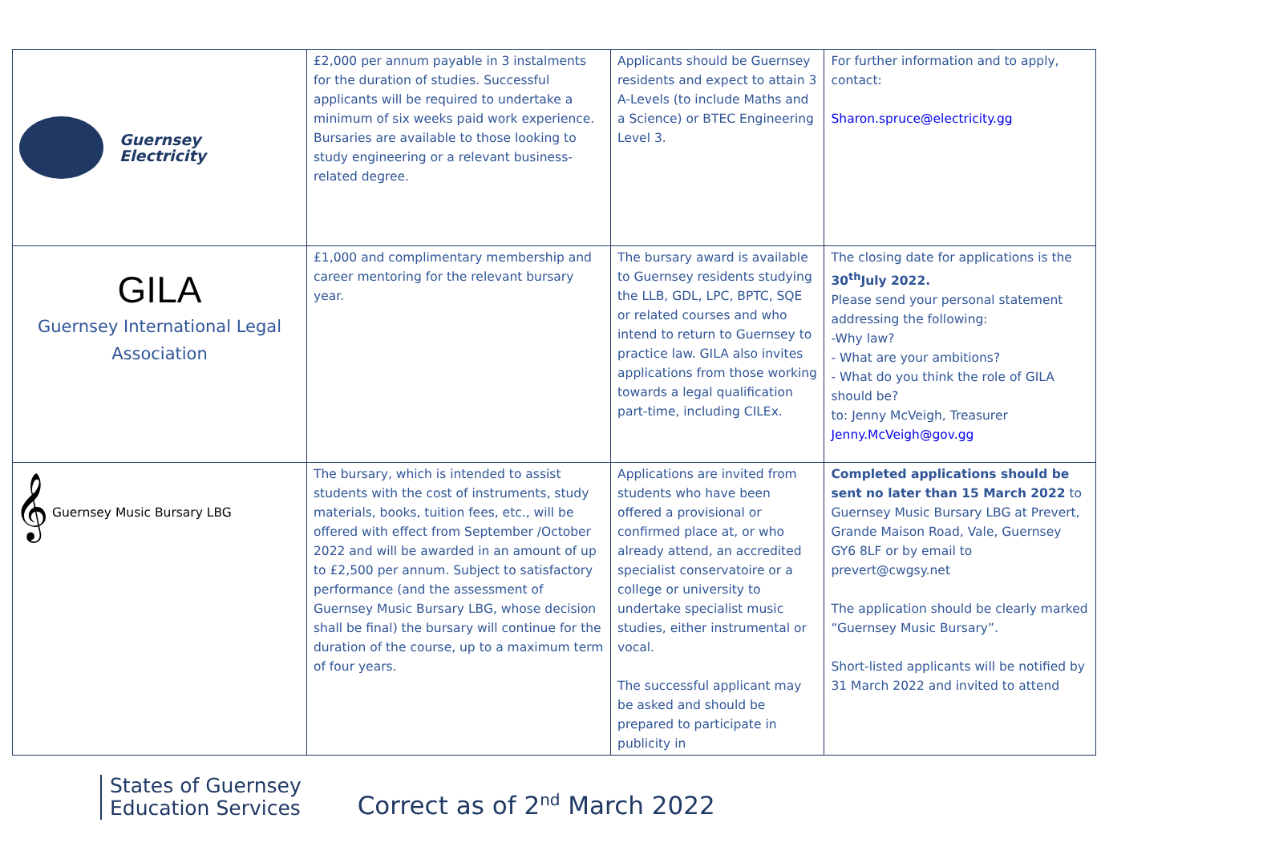| Guernsey Electricity | £2,000 per annum payable in 3 instalments for the duration of studies. Successful applicants will be required to undertake a minimum of six weeks paid work experience. Bursaries are available to those looking to study engineering or a relevant business-related degree. | Applicants should be Guernsey residents and expect to attain 3 A-Levels (to include Maths and a Science) or BTEC Engineering Level 3. | For further information and to apply, contact: Sharon.spruce@electricity.gg |
| GILA Guernsey International Legal Association | £1,000 and complimentary membership and career mentoring for the relevant bursary year. | The bursary award is available to Guernsey residents studying the LLB, GDL, LPC, BPTC, SQE or related courses and who intend to return to Guernsey to practice law. GILA also invites applications from those working towards a legal qualification part-time, including CILEx. | The closing date for applications is the 30<sup>th</sup>July 2022. Please send your personal statement addressing the following: -Why law? - What are your ambitions? - What do you think the role of GILA should be? to: Jenny McVeigh, Treasurer Jenny.McVeigh@gov.gg |
| 𝄞 Guernsey Music Bursary LBG | The bursary, which is intended to assist students with the cost of instruments, study materials, books, tuition fees, etc., will be offered with effect from September /October 2022 and will be awarded in an amount of up to £2,500 per annum. Subject to satisfactory performance (and the assessment of Guernsey Music Bursary LBG, whose decision shall be final) the bursary will continue for the duration of the course, up to a maximum term of four years. | Applications are invited from students who have been offered a provisional or confirmed place at, or who already attend, an accredited specialist conservatoire or a college or university to undertake specialist music studies, either instrumental or vocal. The successful applicant may be asked and should be prepared to participate in publicity in | Completed applications should be sent no later than 15 March 2022 to Guernsey Music Bursary LBG at Prevert, Grande Maison Road, Vale, Guernsey GY6 8LF or by email to prevert@cwgsy.net The application should be clearly marked “Guernsey Music Bursary”. Short-listed applicants will be notified by 31 March 2022 and invited to attend |
States of Guernsey
Education Services
Correct as of 2<sup>nd</sup> March 2022